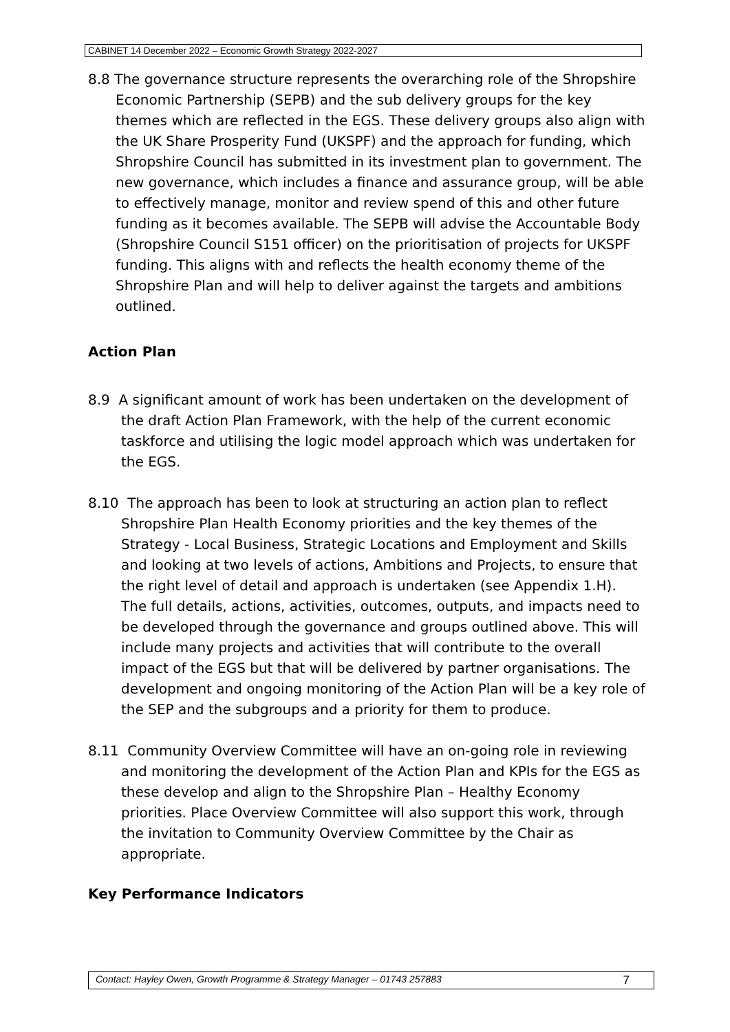CABINET 14 December 2022 – Economic Growth Strategy 2022-2027
8.8 The governance structure represents the overarching role of the Shropshire Economic Partnership (SEPB) and the sub delivery groups for the key themes which are reflected in the EGS. These delivery groups also align with the UK Share Prosperity Fund (UKSPF) and the approach for funding, which Shropshire Council has submitted in its investment plan to government. The new governance, which includes a finance and assurance group, will be able to effectively manage, monitor and review spend of this and other future funding as it becomes available. The SEPB will advise the Accountable Body (Shropshire Council S151 officer) on the prioritisation of projects for UKSPF funding. This aligns with and reflects the health economy theme of the Shropshire Plan and will help to deliver against the targets and ambitions outlined.
Action Plan
8.9 A significant amount of work has been undertaken on the development of the draft Action Plan Framework, with the help of the current economic taskforce and utilising the logic model approach which was undertaken for the EGS.
8.10 The approach has been to look at structuring an action plan to reflect Shropshire Plan Health Economy priorities and the key themes of the Strategy - Local Business, Strategic Locations and Employment and Skills and looking at two levels of actions, Ambitions and Projects, to ensure that the right level of detail and approach is undertaken (see Appendix 1.H). The full details, actions, activities, outcomes, outputs, and impacts need to be developed through the governance and groups outlined above. This will include many projects and activities that will contribute to the overall impact of the EGS but that will be delivered by partner organisations. The development and ongoing monitoring of the Action Plan will be a key role of the SEP and the subgroups and a priority for them to produce.
8.11 Community Overview Committee will have an on-going role in reviewing and monitoring the development of the Action Plan and KPIs for the EGS as these develop and align to the Shropshire Plan – Healthy Economy priorities. Place Overview Committee will also support this work, through the invitation to Community Overview Committee by the Chair as appropriate.
Key Performance Indicators
Contact: Hayley Owen, Growth Programme & Strategy Manager – 01743 257883 7